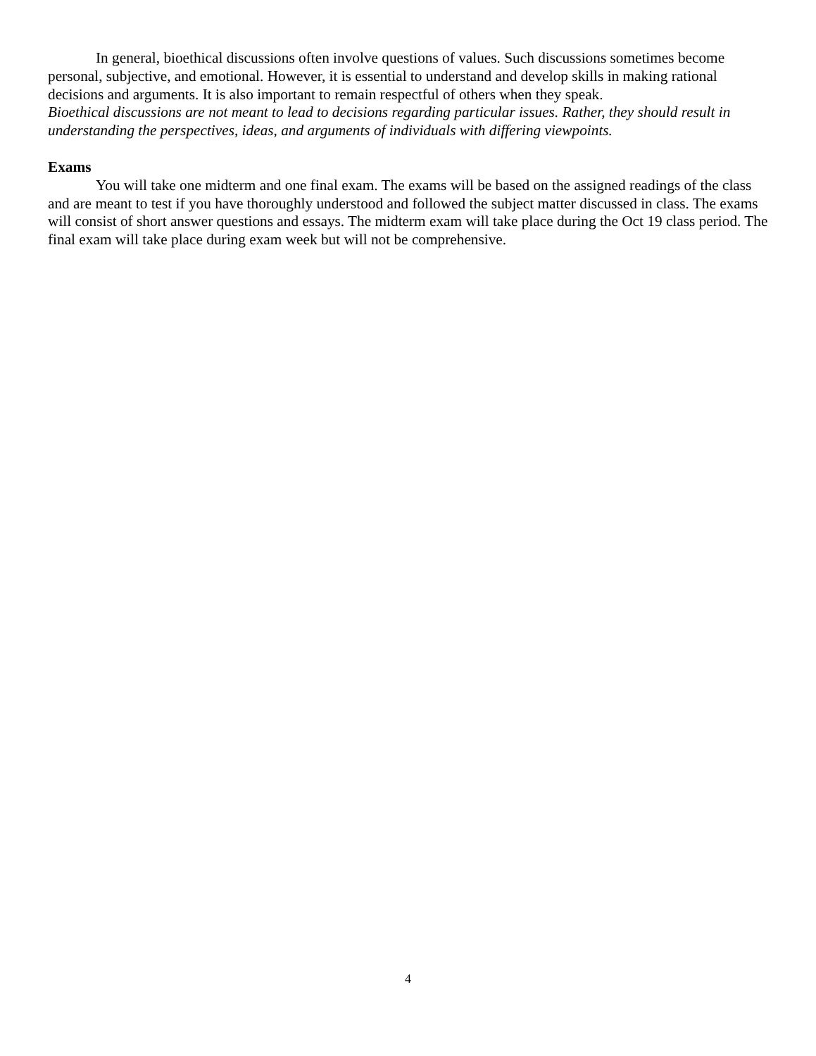In general, bioethical discussions often involve questions of values. Such discussions sometimes become personal, subjective, and emotional. However, it is essential to understand and develop skills in making rational decisions and arguments. It is also important to remain respectful of others when they speak.
Bioethical discussions are not meant to lead to decisions regarding particular issues. Rather, they should result in understanding the perspectives, ideas, and arguments of individuals with differing viewpoints.
Exams
You will take one midterm and one final exam. The exams will be based on the assigned readings of the class and are meant to test if you have thoroughly understood and followed the subject matter discussed in class. The exams will consist of short answer questions and essays. The midterm exam will take place during the Oct 19 class period. The final exam will take place during exam week but will not be comprehensive.
4